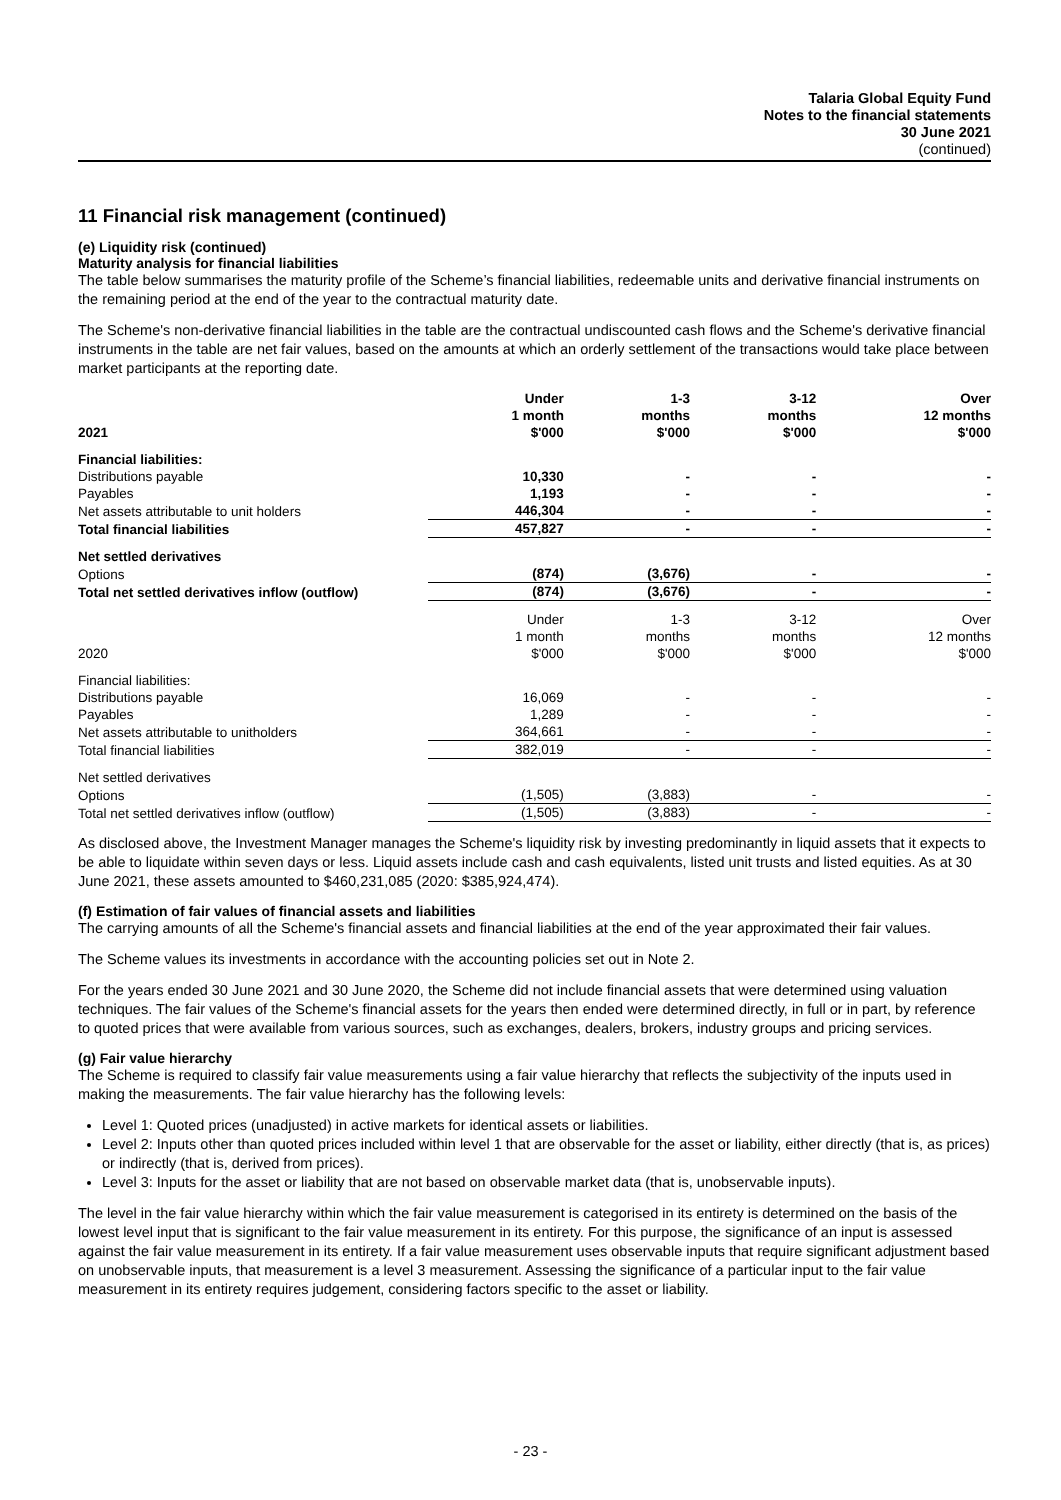Talaria Global Equity Fund
Notes to the financial statements
30 June 2021
(continued)
11 Financial risk management (continued)
(e) Liquidity risk (continued)
Maturity analysis for financial liabilities
The table below summarises the maturity profile of the Scheme’s financial liabilities, redeemable units and derivative financial instruments on the remaining period at the end of the year to the contractual maturity date.
The Scheme's non-derivative financial liabilities in the table are the contractual undiscounted cash flows and the Scheme's derivative financial instruments in the table are net fair values, based on the amounts at which an orderly settlement of the transactions would take place between market participants at the reporting date.
| 2021 | Under 1 month $'000 | 1-3 months $'000 | 3-12 months $'000 | Over 12 months $'000 |
| --- | --- | --- | --- | --- |
| Financial liabilities: | | | | |
| Distributions payable | 10,330 | - | - | - |
| Payables | 1,193 | - | - | - |
| Net assets attributable to unit holders | 446,304 | - | - | - |
| Total financial liabilities | 457,827 | - | - | - |
| Net settled derivatives | | | | |
| Options | (874) | (3,676) | - | - |
| Total net settled derivatives inflow (outflow) | (874) | (3,676) | - | - |
| 2020 | Under 1 month $'000 | 1-3 months $'000 | 3-12 months $'000 | Over 12 months $'000 |
| Financial liabilities: | | | | |
| Distributions payable | 16,069 | - | - | - |
| Payables | 1,289 | - | - | - |
| Net assets attributable to unitholders | 364,661 | - | - | - |
| Total financial liabilities | 382,019 | - | - | - |
| Net settled derivatives | | | | |
| Options | (1,505) | (3,883) | - | - |
| Total net settled derivatives inflow (outflow) | (1,505) | (3,883) | - | - |
As disclosed above, the Investment Manager manages the Scheme's liquidity risk by investing predominantly in liquid assets that it expects to be able to liquidate within seven days or less. Liquid assets include cash and cash equivalents, listed unit trusts and listed equities. As at 30 June 2021, these assets amounted to $460,231,085 (2020: $385,924,474).
(f) Estimation of fair values of financial assets and liabilities
The carrying amounts of all the Scheme's financial assets and financial liabilities at the end of the year approximated their fair values.
The Scheme values its investments in accordance with the accounting policies set out in Note 2.
For the years ended 30 June 2021 and 30 June 2020, the Scheme did not include financial assets that were determined using valuation techniques. The fair values of the Scheme's financial assets for the years then ended were determined directly, in full or in part, by reference to quoted prices that were available from various sources, such as exchanges, dealers, brokers, industry groups and pricing services.
(g) Fair value hierarchy
The Scheme is required to classify fair value measurements using a fair value hierarchy that reflects the subjectivity of the inputs used in making the measurements. The fair value hierarchy has the following levels:
Level 1: Quoted prices (unadjusted) in active markets for identical assets or liabilities.
Level 2: Inputs other than quoted prices included within level 1 that are observable for the asset or liability, either directly (that is, as prices) or indirectly (that is, derived from prices).
Level 3: Inputs for the asset or liability that are not based on observable market data (that is, unobservable inputs).
The level in the fair value hierarchy within which the fair value measurement is categorised in its entirety is determined on the basis of the lowest level input that is significant to the fair value measurement in its entirety. For this purpose, the significance of an input is assessed against the fair value measurement in its entirety. If a fair value measurement uses observable inputs that require significant adjustment based on unobservable inputs, that measurement is a level 3 measurement. Assessing the significance of a particular input to the fair value measurement in its entirety requires judgement, considering factors specific to the asset or liability.
- 23 -